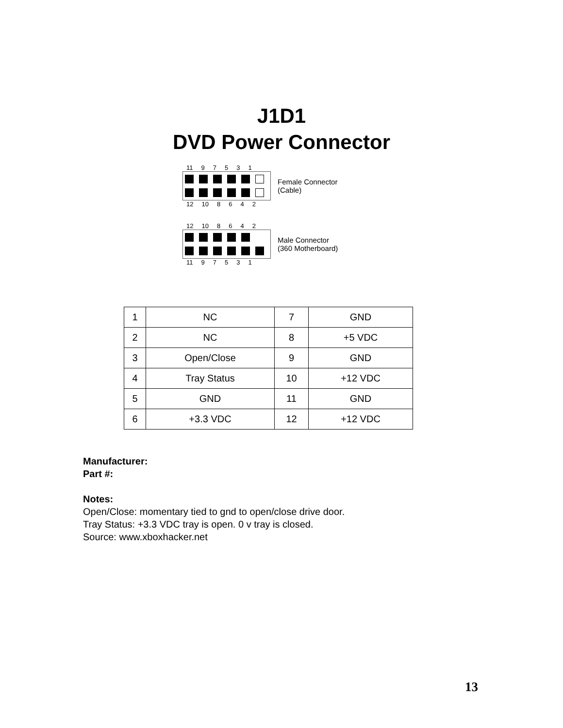J1D1
DVD Power Connector
11 97531
Female Connector
(Cable)
12 10 8642
12 10 8642
Male Connector
(360 Motherboard)
11 97531
| 1 | NC | 7 | GND |
| 2 | NC | 8 | +5 VDC |
| 3 | Open/Close | 9 | GND |
| 4 | Tray Status | 10 | +12 VDC |
| 5 | GND | 11 | GND |
| 6 | +3.3 VDC | 12 | +12 VDC |
Manufacturer:
Part #:
Notes:
Open/Close: momentary tied to gnd to open/close drive door.
Tray Status: +3.3 VDC tray is open. 0 v tray is closed.
Source: www.xboxhacker.net
13